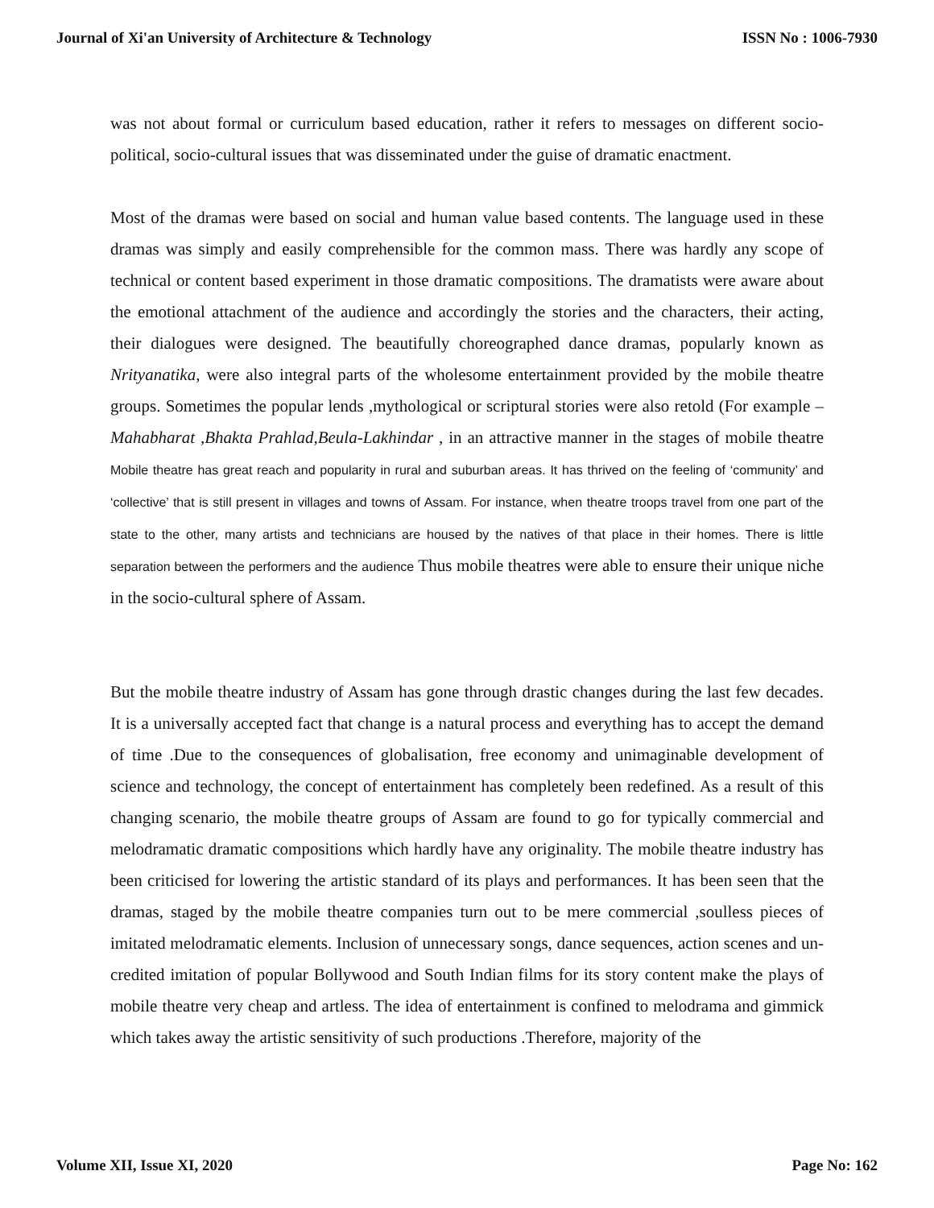Journal of Xi'an University of Architecture & Technology ISSN No : 1006-7930
was not about formal or curriculum based education, rather it refers to messages on different socio-political, socio-cultural issues that was disseminated under the guise of dramatic enactment.
Most of the dramas were based on social and human value based contents. The language used in these dramas was simply and easily comprehensible for the common mass. There was hardly any scope of technical or content based experiment in those dramatic compositions. The dramatists were aware about the emotional attachment of the audience and accordingly the stories and the characters, their acting, their dialogues were designed. The beautifully choreographed dance dramas, popularly known as Nrityanatika, were also integral parts of the wholesome entertainment provided by the mobile theatre groups. Sometimes the popular lends ,mythological or scriptural stories were also retold (For example –Mahabharat ,Bhakta Prahlad,Beula-Lakhindar , in an attractive manner in the stages of mobile theatre Mobile theatre has great reach and popularity in rural and suburban areas. It has thrived on the feeling of ‘community’ and ‘collective’ that is still present in villages and towns of Assam. For instance, when theatre troops travel from one part of the state to the other, many artists and technicians are housed by the natives of that place in their homes. There is little separation between the performers and the audience Thus mobile theatres were able to ensure their unique niche in the socio-cultural sphere of Assam.
But the mobile theatre industry of Assam has gone through drastic changes during the last few decades. It is a universally accepted fact that change is a natural process and everything has to accept the demand of time .Due to the consequences of globalisation, free economy and unimaginable development of science and technology, the concept of entertainment has completely been redefined. As a result of this changing scenario, the mobile theatre groups of Assam are found to go for typically commercial and melodramatic dramatic compositions which hardly have any originality. The mobile theatre industry has been criticised for lowering the artistic standard of its plays and performances. It has been seen that the dramas, staged by the mobile theatre companies turn out to be mere commercial ,soulless pieces of imitated melodramatic elements. Inclusion of unnecessary songs, dance sequences, action scenes and un-credited imitation of popular Bollywood and South Indian films for its story content make the plays of mobile theatre very cheap and artless. The idea of entertainment is confined to melodrama and gimmick which takes away the artistic sensitivity of such productions .Therefore, majority of the
Volume XII, Issue XI, 2020 Page No: 162